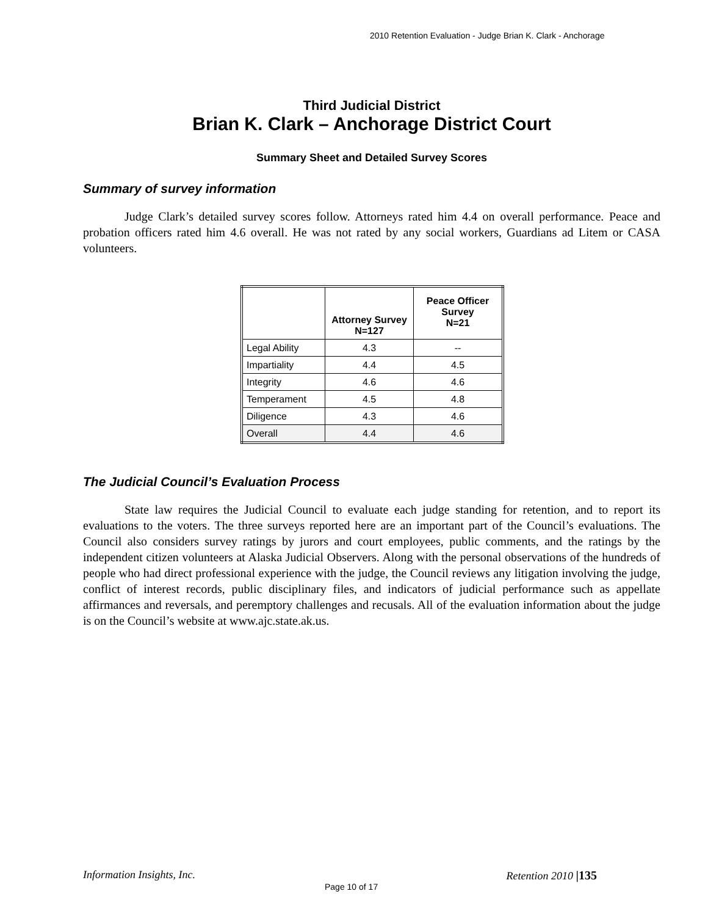2010 Retention Evaluation - Judge Brian K. Clark - Anchorage
Third Judicial District
Brian K. Clark – Anchorage District Court
Summary Sheet and Detailed Survey Scores
Summary of survey information
Judge Clark’s detailed survey scores follow. Attorneys rated him 4.4 on overall performance. Peace and probation officers rated him 4.6 overall. He was not rated by any social workers, Guardians ad Litem or CASA volunteers.
| | Attorney Survey N=127 | Peace Officer Survey N=21 |
| --- | --- | --- |
| Legal Ability | 4.3 | -- |
| Impartiality | 4.4 | 4.5 |
| Integrity | 4.6 | 4.6 |
| Temperament | 4.5 | 4.8 |
| Diligence | 4.3 | 4.6 |
| Overall | 4.4 | 4.6 |
The Judicial Council’s Evaluation Process
State law requires the Judicial Council to evaluate each judge standing for retention, and to report its evaluations to the voters. The three surveys reported here are an important part of the Council’s evaluations. The Council also considers survey ratings by jurors and court employees, public comments, and the ratings by the independent citizen volunteers at Alaska Judicial Observers. Along with the personal observations of the hundreds of people who had direct professional experience with the judge, the Council reviews any litigation involving the judge, conflict of interest records, public disciplinary files, and indicators of judicial performance such as appellate affirmances and reversals, and peremptory challenges and recusals. All of the evaluation information about the judge is on the Council’s website at www.ajc.state.ak.us.
Information Insights, Inc. Retention 2010 |135
Page 10 of 17